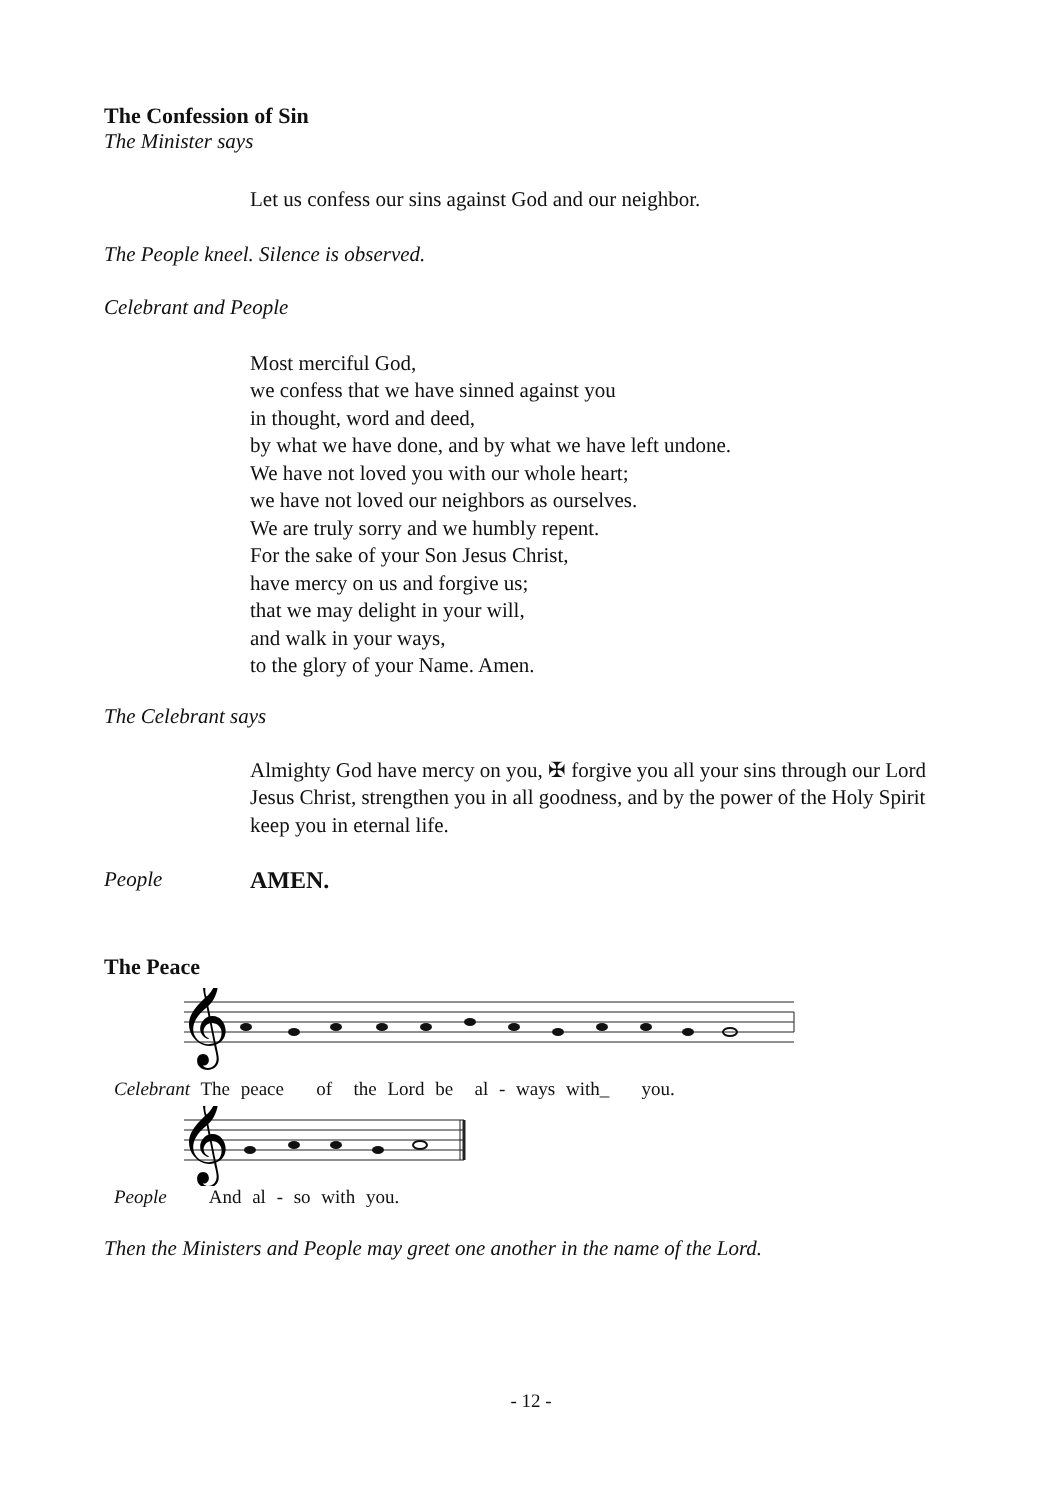The Confession of Sin
The Minister says
Let us confess our sins against God and our neighbor.
The People kneel. Silence is observed.
Celebrant and People
Most merciful God,
we confess that we have sinned against you
in thought, word and deed,
by what we have done, and by what we have left undone.
We have not loved you with our whole heart;
we have not loved our neighbors as ourselves.
We are truly sorry and we humbly repent.
For the sake of your Son Jesus Christ,
have mercy on us and forgive us;
that we may delight in your will,
and walk in your ways,
to the glory of your Name. Amen.
The Celebrant says
Almighty God have mercy on you, ✠ forgive you all your sins through our Lord Jesus Christ, strengthen you in all goodness, and by the power of the Holy Spirit keep you in eternal life.
People AMEN.
The Peace
𝄞
Celebrant The peace of the Lord be al - ways with_ you.
𝄞
People And al - so with you.
Then the Ministers and People may greet one another in the name of the Lord.
- 12 -